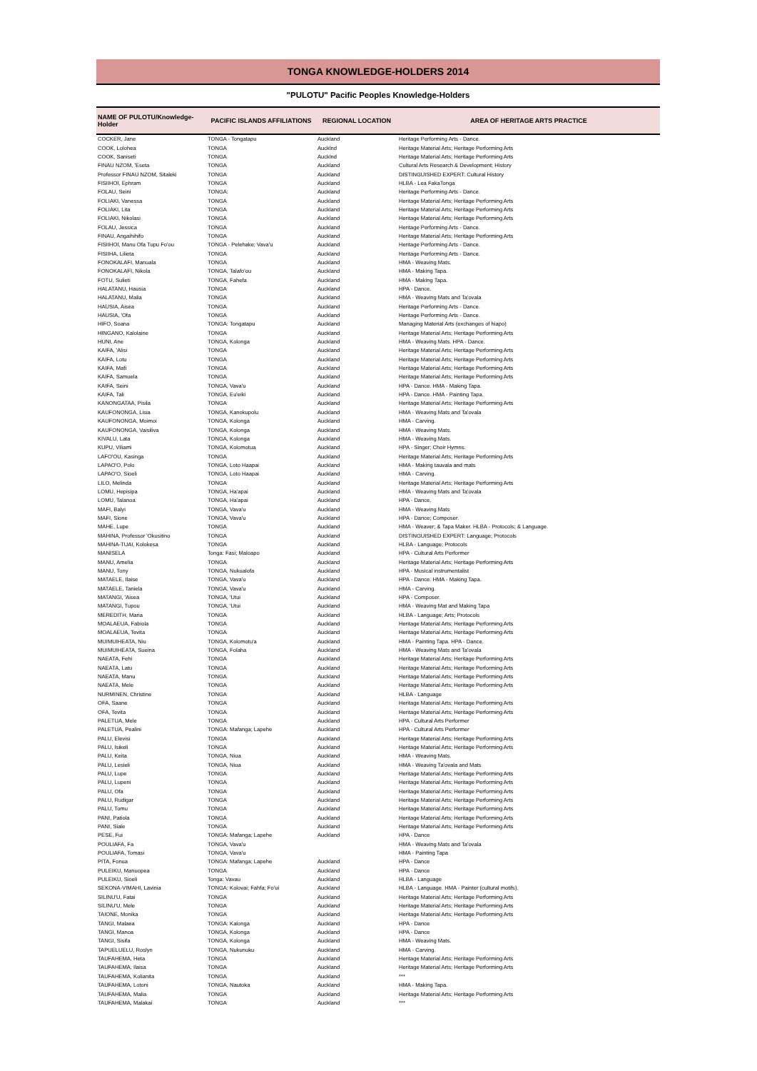TONGA KNOWLEDGE-HOLDERS 2014
"PULOTU" Pacific Peoples Knowledge-Holders
| NAME OF PULOTU/Knowledge-Holder | PACIFIC ISLANDS AFFILIATIONS | REGIONAL LOCATION | AREA OF HERITAGE ARTS PRACTICE |
| --- | --- | --- | --- |
| COCKER, Jane | TONGA - Tongatapu | Auckland | Heritage Performing Arts - Dance. |
| COOK, Lolohea | TONGA | Aucklnd | Heritage Material Arts; Heritage Performing Arts |
| COOK, Saniseti | TONGA | Aucklnd | Heritage Material Arts; Heritage Performing Arts |
| FINAU NZOM, 'Eseta | TONGA | Auckland | Cultural Arts Research & Development; History |
| Professor FINAU NZOM, Sitaleki | TONGA | Auckland | DISTINGUISHED EXPERT: Cultural History |
| FISIIHOI, Ephram | TONGA | Auckland | HLBA - Lea FakaTonga |
| FOLAU, Seini | TONGA: | Auckland | Heritage Performing Arts - Dance. |
| FOLIAKI, Vanessa | TONGA | Auckland | Heritage Material Arts; Heritage Performing Arts |
| FOLIAKI, Lita | TONGA | Auckland | Heritage Material Arts; Heritage Performing Arts |
| FOLIAKI, Nikolasi | TONGA | Auckland | Heritage Material Arts; Heritage Performing Arts |
| FOLAU, Jessica | TONGA | Auckland | Heritage Performing Arts - Dance. |
| FINAU, Angaihihifo | TONGA | Auckland | Heritage Material Arts; Heritage Performing Arts |
| FISIIHOI, Manu Ofa Tupu Fo'ou | TONGA - Pelehake; Vava'u | Auckland | Heritage Performing Arts - Dance. |
| FISIIHA, Lilieta | TONGA | Auckland | Heritage Performing Arts - Dance. |
| FONOKALAFI, Manuala | TONGA | Auckland | HMA - Weaving Mats. |
| FONOKALAFI, Nikola | TONGA, Talafo'ou | Auckland | HMA - Making Tapa. |
| FOTU, Sulieti | TONGA, Fahefa | Auckland | HMA - Making Tapa. |
| HALATANU, Hausia | TONGA | Auckland | HPA - Dance. |
| HALATANU, Malia | TONGA | Auckland | HMA - Weaving Mats and Ta'ovala |
| HAUSIA, Aisea | TONGA | Auckland | Heritage Performing Arts - Dance. |
| HAUSIA, 'Ofa | TONGA | Auckland | Heritage Performing Arts - Dance. |
| HIFO, Soana | TONGA: Tongatapu | Auckland | Managing Material Arts (exchanges of hiapo) |
| HINGANO, Kalolaine | TONGA | Auckland | Heritage Material Arts; Heritage Performing Arts |
| HUNI, Ane | TONGA, Kolonga | Auckland | HMA - Weaving Mats. HPA - Dance. |
| KAIFA, 'Alisi | TONGA | Auckland | Heritage Material Arts; Heritage Performing Arts |
| KAIFA, Lotu | TONGA | Auckland | Heritage Material Arts; Heritage Performing Arts |
| KAIFA, Mafi | TONGA | Auckland | Heritage Material Arts; Heritage Performing Arts |
| KAIFA, Samuela | TONGA | Auckland | Heritage Material Arts; Heritage Performing Arts |
| KAIFA, Seini | TONGA, Vava'u | Auckland | HPA - Dance. HMA - Making Tapa. |
| KAIFA, Tali | TONGA, Eu'eiki | Auckland | HPA - Dance. HMA - Painting Tapa. |
| KANONGATAA, Pisila | TONGA | Auckland | Heritage Material Arts; Heritage Performing Arts |
| KAUFONONGA, Lisia | TONGA, Kanokupolu | Auckland | HMA - Weaving Mats and Ta'ovala |
| KAUFONONGA, Moimoi | TONGA, Kolonga | Auckland | HMA - Carving. |
| KAUFONONGA, Vaisiliva | TONGA, Kolonga | Auckland | HMA - Weaving Mats. |
| KIVALU, Lata | TONGA, Kolonga | Auckland | HMA - Weaving Mats. |
| KUPU, Viliami | TONGA, Kolomotua | Auckland | HPA - Singer; Choir Hymns. |
| LAFO'OU, Kasinga | TONGA | Auckland | Heritage Material Arts; Heritage Performing Arts |
| LAPAO'O, Polo | TONGA, Loto Haapai | Auckland | HMA - Making tauvala and mats |
| LAPAO'O, Sioeli | TONGA, Loto Haapai | Auckland | HMA - Carving. |
| LILO, Melinda | TONGA | Auckland | Heritage Material Arts; Heritage Performing Arts |
| LOMU, Hepisipa | TONGA, Ha'apai | Auckland | HMA - Weaving Mats and Ta'ovala |
| LOMU, Talanoa | TONGA, Ha'apai | Auckland | HPA - Dance. |
| MAFI, Balyi | TONGA, Vava'u | Auckland | HMA - Weaving Mats |
| MAFI, Sione | TONGA, Vava'u | Auckland | HPA - Dance; Composer. |
| MAHE, Lupe | TONGA | Auckland | HMA - Weaver; & Tapa Maker. HLBA - Protocols; & Language. |
| MAHINA, Professor 'Okusitino | TONGA | Auckland | DISTINGUISHED EXPERT: Language; Protocols |
| MAHINA-TUAI, Kolokesa | TONGA | Auckland | HLBA - Language; Protocols |
| MANISELA | Tonga: Fasi; Maloapo | Auckland | HPA - Cultural Arts Performer |
| MANU, Amelia | TONGA | Auckland | Heritage Material Arts; Heritage Performing Arts |
| MANU, Tony | TONGA, Nukualofa | Auckland | HPA - Musical instrumentalist |
| MATAELE, Ilaise | TONGA, Vava'u | Auckland | HPA - Dance. HMA - Making Tapa. |
| MATAELE, Taniela | TONGA, Vava'u | Auckland | HMA - Carving. |
| MATANGI, 'Aisea | TONGA, 'Utui | Auckland | HPA - Composer. |
| MATANGI, Tupou | TONGA, 'Utui | Auckland | HMA - Weaving Mat and Making Tapa |
| MEREDITH, Maria | TONGA | Auckland | HLBA - Language; Arts; Protocols |
| MOALAEUA, Fabiola | TONGA | Auckland | Heritage Material Arts; Heritage Performing Arts |
| MOALAEUA, Tevita | TONGA | Auckland | Heritage Material Arts; Heritage Performing Arts |
| MUIMUIHEATA, Niu | TONGA, Kolomotu'a | Auckland | HMA - Painting Tapa. HPA - Dance. |
| MUIMUIHEATA, Sueina | TONGA, Folaha | Auckland | HMA - Weaving Mats and Ta'ovala |
| NAEATA, Fehi | TONGA | Auckland | Heritage Material Arts; Heritage Performing Arts |
| NAEATA, Latu | TONGA | Auckland | Heritage Material Arts; Heritage Performing Arts |
| NAEATA, Manu | TONGA | Auckland | Heritage Material Arts; Heritage Performing Arts |
| NAEATA, Mele | TONGA | Auckland | Heritage Material Arts; Heritage Performing Arts |
| NURMINEN, Christine | TONGA | Auckland | HLBA - Language |
| OFA, Saane | TONGA | Auckland | Heritage Material Arts; Heritage Performing Arts |
| OFA, Tevita | TONGA | Auckland | Heritage Material Arts; Heritage Performing Arts |
| PALETUA, Mele | TONGA | Auckland | HPA - Cultural Arts Performer |
| PALETUA, Pealini | TONGA: Mafanga; Lapehe | Auckland | HPA - Cultural Arts Performer |
| PALU, Elevisi | TONGA | Auckland | Heritage Material Arts; Heritage Performing Arts |
| PALU, Isikeli | TONGA | Auckland | Heritage Material Arts; Heritage Performing Arts |
| PALU, Keita | TONGA, Niua | Auckland | HMA - Weaving Mats. |
| PALU, Lesieli | TONGA, Niua | Auckland | HMA - Weaving Ta'ovala and Mats |
| PALU, Lupe | TONGA | Auckland | Heritage Material Arts; Heritage Performing Arts |
| PALU, Lupeni | TONGA | Auckland | Heritage Material Arts; Heritage Performing Arts |
| PALU, Ofa | TONGA | Auckland | Heritage Material Arts; Heritage Performing Arts |
| PALU, Rudigar | TONGA | Auckland | Heritage Material Arts; Heritage Performing Arts |
| PALU, Tomu | TONGA | Auckland | Heritage Material Arts; Heritage Performing Arts |
| PANI, Patiola | TONGA | Auckland | Heritage Material Arts; Heritage Performing Arts |
| PANI, Siale | TONGA | Auckland | Heritage Material Arts; Heritage Performing Arts |
| PESE, Fui | TONGA: Mafanga; Lapehe | Auckland | HPA - Dance |
| POULIAFA, Fa | TONGA, Vava'u | | HMA - Weaving Mats and Ta'ovala |
| POULIAFA, Tomasi | TONGA, Vava'u | | HMA - Painting Tapa |
| PITA, Fonua | TONGA: Mafanga; Lapehe | Auckland | HPA - Dance |
| PULEIKU, Manuopea | TONGA | Auckland | HPA - Dance |
| PULEIKU, Sioeli | Tonga: Vavau | Auckland | HLBA - Language |
| SEKONA-VIMAHI, Lavinia | TONGA: Kolovai; Fahfa; Fo'ui | Auckland | HLBA - Language. HMA - Painter (cultural motifs). |
| SILINU'U, Fatai | TONGA | Auckland | Heritage Material Arts; Heritage Performing Arts |
| SILINU'U, Mele | TONGA | Auckland | Heritage Material Arts; Heritage Performing Arts |
| TAIONE, Monika | TONGA | Auckland | Heritage Material Arts; Heritage Performing Arts |
| TANGI, Malaea | TONGA: Kalonga | Auckland | HPA - Dance |
| TANGI, Manoa | TONGA, Kolonga | Auckland | HPA - Dance |
| TANGI, Sisifa | TONGA, Kolonga | Auckland | HMA - Weaving Mats. |
| TAPUELUELU, Roslyn | TONGA, Nukunuku | Auckland | HMA - Carving. |
| TAUFAHEMA, Heta | TONGA | Auckland | Heritage Material Arts; Heritage Performing Arts |
| TAUFAHEMA, Ilaisa | TONGA | Auckland | Heritage Material Arts; Heritage Performing Arts |
| TAUFAHEMA, Kolianita | TONGA | Auckland | *** |
| TAUFAHEMA, Lotoni | TONGA, Nautoka | Auckland | HMA - Making Tapa. |
| TAUFAHEMA, Malia | TONGA | Auckland | Heritage Material Arts; Heritage Performing Arts |
| TAUFAHEMA, Malakai | TONGA | Auckland | *** |